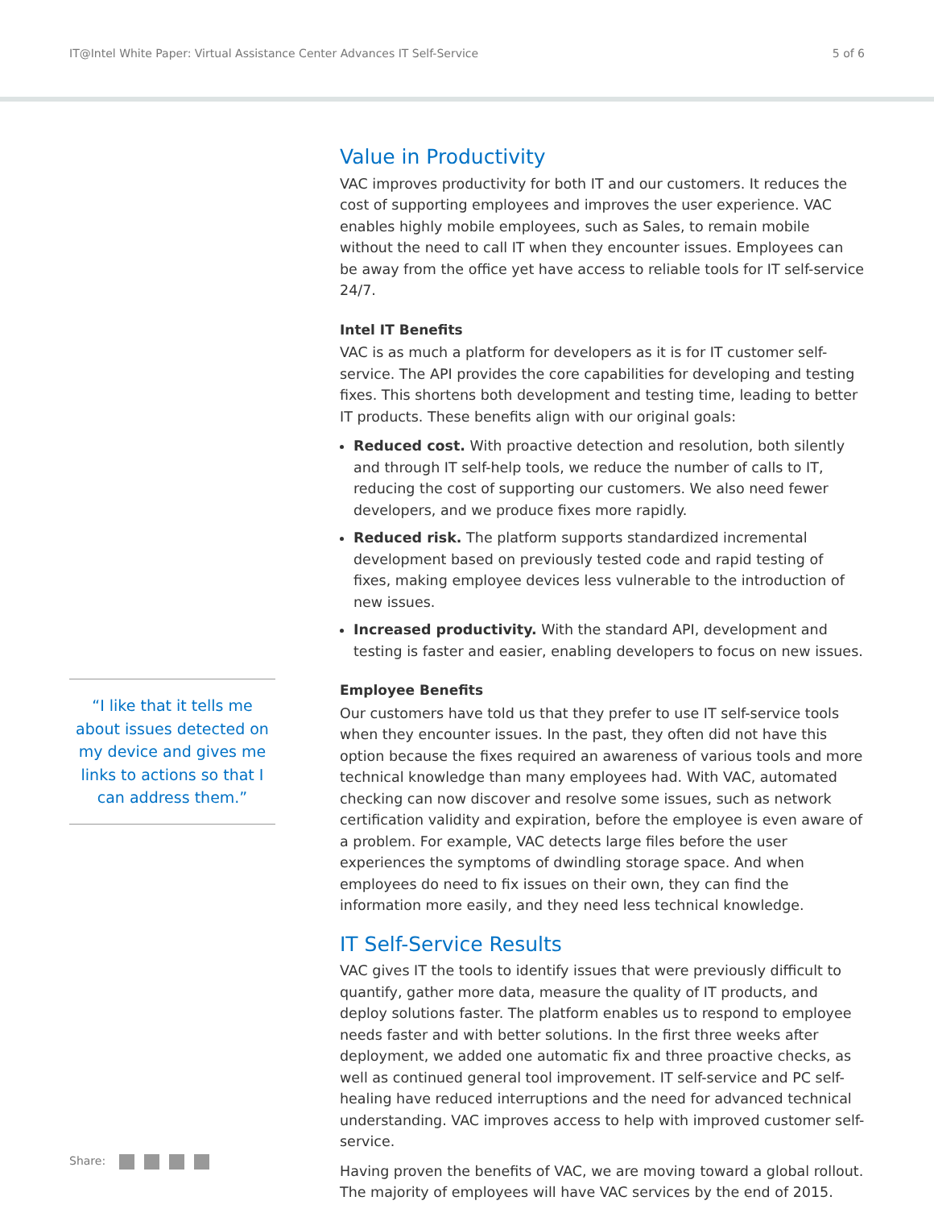IT@Intel White Paper: Virtual Assistance Center Advances IT Self-Service
5 of 6
“I like that it tells me about issues detected on my device and gives me links to actions so that I can address them.”
Value in Productivity
VAC improves productivity for both IT and our customers. It reduces the cost of supporting employees and improves the user experience. VAC enables highly mobile employees, such as Sales, to remain mobile without the need to call IT when they encounter issues. Employees can be away from the office yet have access to reliable tools for IT self-service 24/7.
Intel IT Benefits
VAC is as much a platform for developers as it is for IT customer self-service. The API provides the core capabilities for developing and testing fixes. This shortens both development and testing time, leading to better IT products. These benefits align with our original goals:
Reduced cost. With proactive detection and resolution, both silently and through IT self-help tools, we reduce the number of calls to IT, reducing the cost of supporting our customers. We also need fewer developers, and we produce fixes more rapidly.
Reduced risk. The platform supports standardized incremental development based on previously tested code and rapid testing of fixes, making employee devices less vulnerable to the introduction of new issues.
Increased productivity. With the standard API, development and testing is faster and easier, enabling developers to focus on new issues.
Employee Benefits
Our customers have told us that they prefer to use IT self-service tools when they encounter issues. In the past, they often did not have this option because the fixes required an awareness of various tools and more technical knowledge than many employees had. With VAC, automated checking can now discover and resolve some issues, such as network certification validity and expiration, before the employee is even aware of a problem. For example, VAC detects large files before the user experiences the symptoms of dwindling storage space. And when employees do need to fix issues on their own, they can find the information more easily, and they need less technical knowledge.
IT Self-Service Results
VAC gives IT the tools to identify issues that were previously difficult to quantify, gather more data, measure the quality of IT products, and deploy solutions faster. The platform enables us to respond to employee needs faster and with better solutions. In the first three weeks after deployment, we added one automatic fix and three proactive checks, as well as continued general tool improvement. IT self-service and PC self-healing have reduced interruptions and the need for advanced technical understanding. VAC improves access to help with improved customer self-service.
Having proven the benefits of VAC, we are moving toward a global rollout. The majority of employees will have VAC services by the end of 2015.
Share: